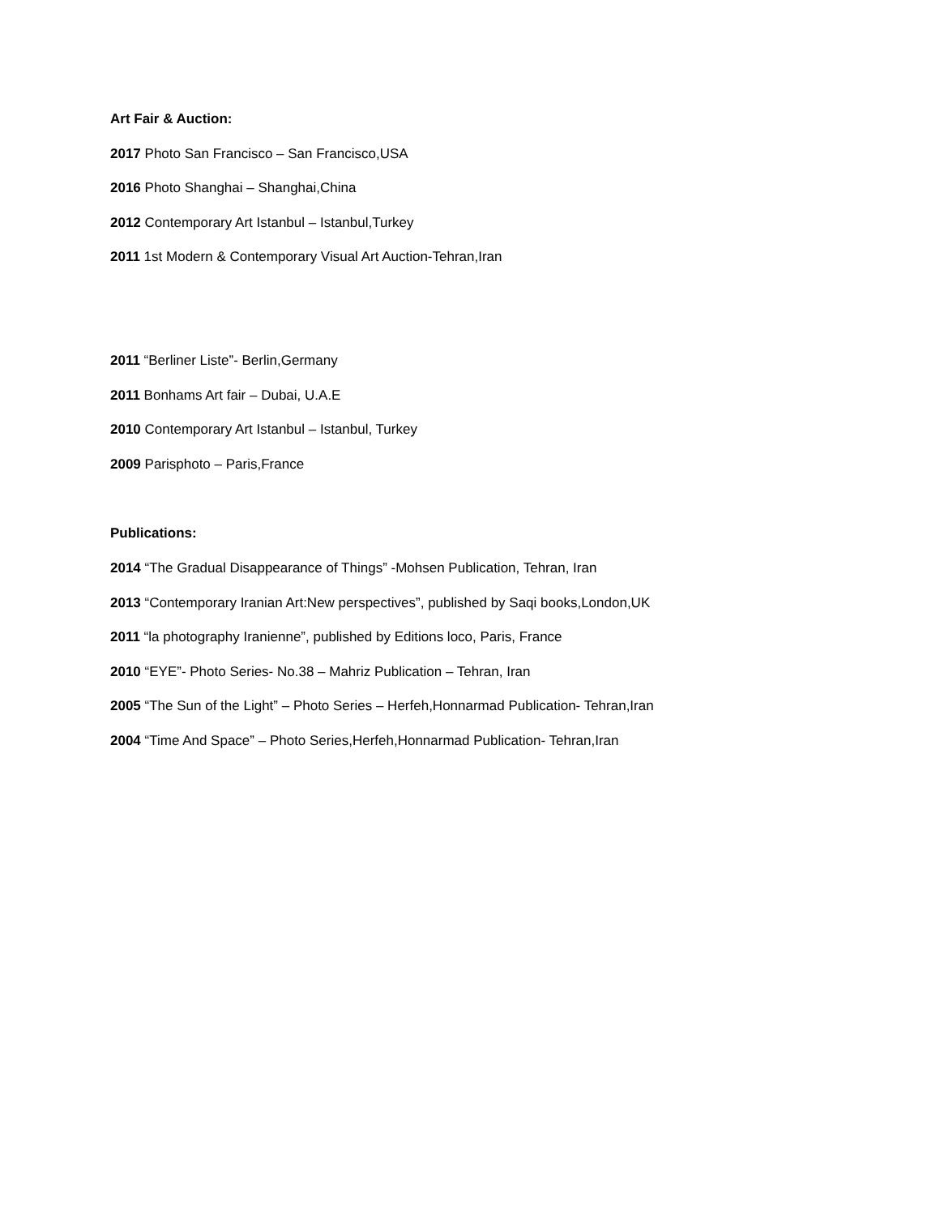Art Fair & Auction:
2017 Photo San Francisco – San Francisco,USA
2016 Photo Shanghai – Shanghai,China
2012 Contemporary Art Istanbul – Istanbul,Turkey
2011 1st Modern & Contemporary Visual Art Auction-Tehran,Iran
2011 “Berliner Liste”- Berlin,Germany
2011 Bonhams Art fair – Dubai, U.A.E
2010 Contemporary Art Istanbul – Istanbul, Turkey
2009 Parisphoto – Paris,France
Publications:
2014 “The Gradual Disappearance of Things” -Mohsen Publication, Tehran, Iran
2013 “Contemporary Iranian Art:New perspectives”, published by Saqi books,London,UK
2011 “la photography Iranienne”, published by Editions loco, Paris, France
2010 “EYE”- Photo Series- No.38 – Mahriz Publication – Tehran, Iran
2005 “The Sun of the Light” – Photo Series – Herfeh,Honnarmad Publication- Tehran,Iran
2004 “Time And Space” – Photo Series,Herfeh,Honnarmad Publication- Tehran,Iran